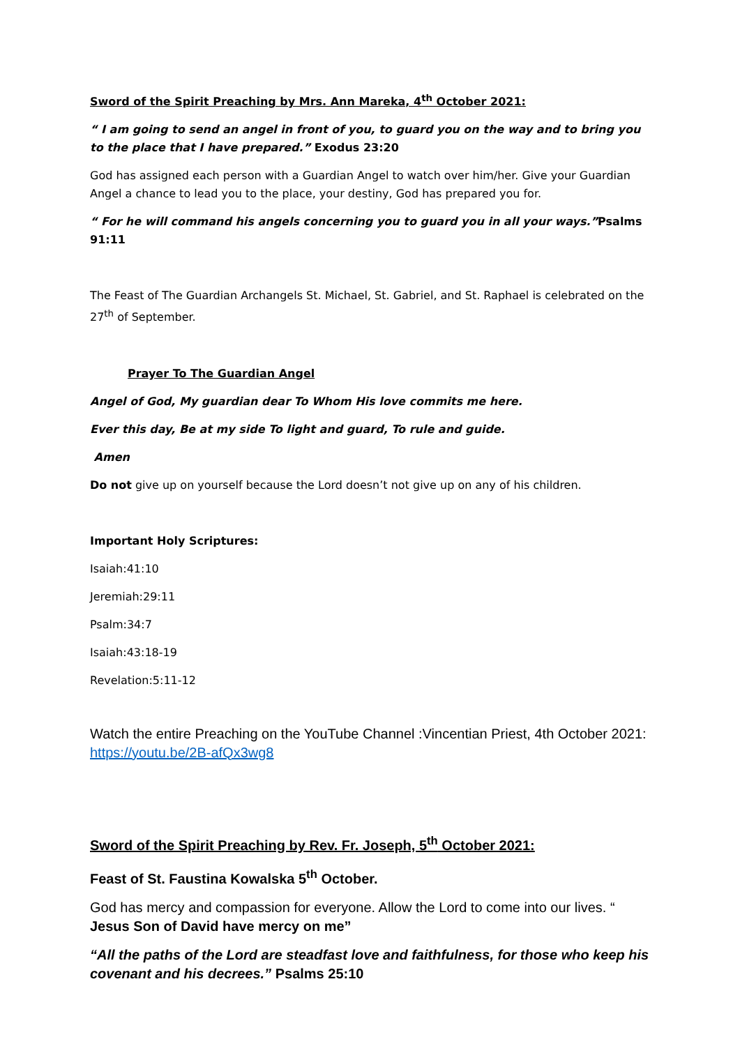Sword of the Spirit Preaching by Mrs. Ann Mareka, 4<sup>th</sup> October 2021:
“ I am going to send an angel in front of you, to guard you on the way and to bring you to the place that I have prepared.” Exodus 23:20
God has assigned each person with a Guardian Angel to watch over him/her. Give your Guardian Angel a chance to lead you to the place, your destiny, God has prepared you for.
“ For he will command his angels concerning you to guard you in all your ways.”Psalms 91:11
The Feast of The Guardian Archangels St. Michael, St. Gabriel, and St. Raphael is celebrated on the 27<sup>th</sup> of September.
Prayer To The Guardian Angel
Angel of God, My guardian dear To Whom His love commits me here.
Ever this day, Be at my side To light and guard, To rule and guide.
Amen
Do not give up on yourself because the Lord doesn’t not give up on any of his children.
Important Holy Scriptures:
Isaiah:41:10
Jeremiah:29:11
Psalm:34:7
Isaiah:43:18-19
Revelation:5:11-12
Watch the entire Preaching on the YouTube Channel :Vincentian Priest, 4th October 2021: https://youtu.be/2B-afQx3wg8
Sword of the Spirit Preaching by Rev. Fr. Joseph, 5<sup>th</sup> October 2021:
Feast of St. Faustina Kowalska 5<sup>th</sup> October.
God has mercy and compassion for everyone. Allow the Lord to come into our lives. “ Jesus Son of David have mercy on me”
“All the paths of the Lord are steadfast love and faithfulness, for those who keep his covenant and his decrees.” Psalms 25:10